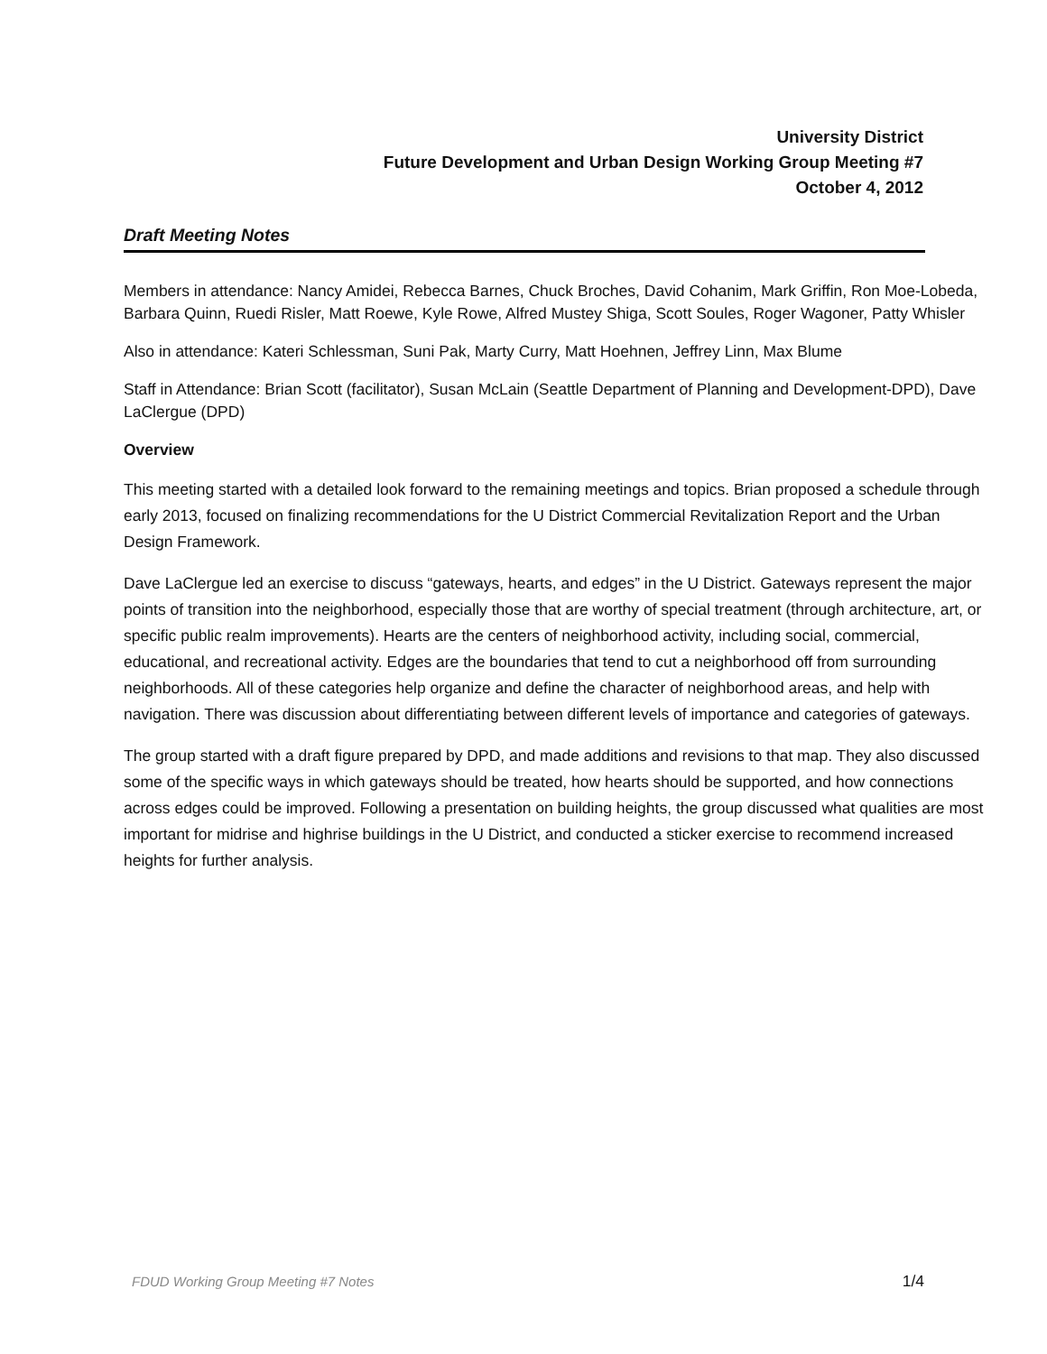University District
Future Development and Urban Design Working Group Meeting #7
October 4, 2012
Draft Meeting Notes
Members in attendance: Nancy Amidei, Rebecca Barnes, Chuck Broches, David Cohanim, Mark Griffin, Ron Moe-Lobeda, Barbara Quinn, Ruedi Risler, Matt Roewe, Kyle Rowe, Alfred Mustey Shiga, Scott Soules, Roger Wagoner, Patty Whisler
Also in attendance: Kateri Schlessman, Suni Pak, Marty Curry, Matt Hoehnen, Jeffrey Linn, Max Blume
Staff in Attendance: Brian Scott (facilitator), Susan McLain (Seattle Department of Planning and Development-DPD), Dave LaClergue (DPD)
Overview
This meeting started with a detailed look forward to the remaining meetings and topics. Brian proposed a schedule through early 2013, focused on finalizing recommendations for the U District Commercial Revitalization Report and the Urban Design Framework.
Dave LaClergue led an exercise to discuss “gateways, hearts, and edges” in the U District. Gateways represent the major points of transition into the neighborhood, especially those that are worthy of special treatment (through architecture, art, or specific public realm improvements). Hearts are the centers of neighborhood activity, including social, commercial, educational, and recreational activity. Edges are the boundaries that tend to cut a neighborhood off from surrounding neighborhoods. All of these categories help organize and define the character of neighborhood areas, and help with navigation. There was discussion about differentiating between different levels of importance and categories of gateways.
The group started with a draft figure prepared by DPD, and made additions and revisions to that map. They also discussed some of the specific ways in which gateways should be treated, how hearts should be supported, and how connections across edges could be improved. Following a presentation on building heights, the group discussed what qualities are most important for midrise and highrise buildings in the U District, and conducted a sticker exercise to recommend increased heights for further analysis.
FDUD Working Group Meeting #7 Notes 1/4